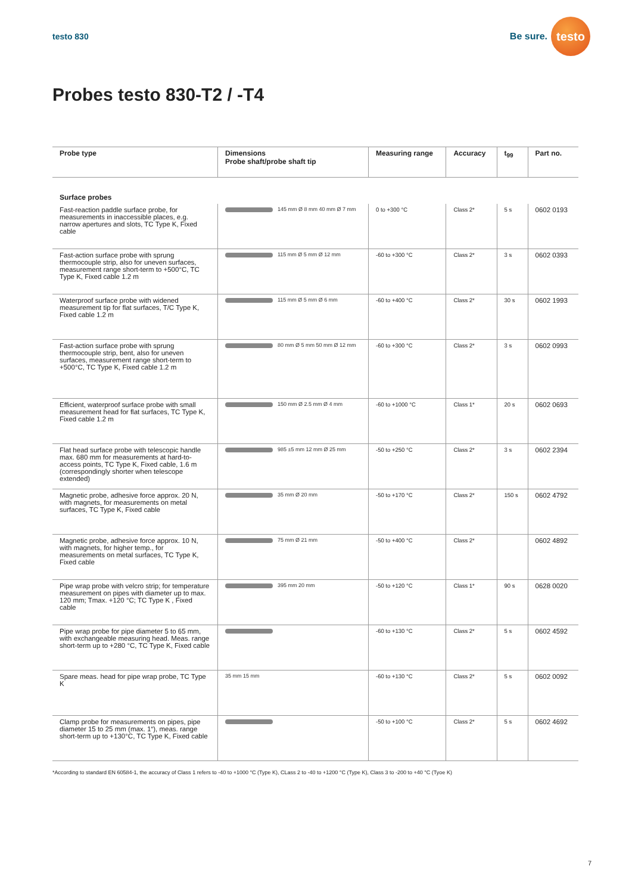testo 830
Be sure.
testo
Probes testo 830-T2 / -T4
| Probe type | Dimensions Probe shaft/probe shaft tip | Measuring range | Accuracy | t<sub>99</sub> | Part no. |
| --- | --- | --- | --- | --- | --- |
| Surface probes | | | | | |
| Fast-reaction paddle surface probe, for measurements in inaccessible places, e.g. narrow apertures and slots, TC Type K, Fixed cable | 145 mm Ø 8 mm 40 mm Ø 7 mm | 0 to +300 °C | Class 2* | 5 s | 0602 0193 |
| Fast-action surface probe with sprung thermocouple strip, also for uneven surfaces, measurement range short-term to +500°C, TC Type K, Fixed cable 1.2 m | 115 mm Ø 5 mm Ø 12 mm | -60 to +300 °C | Class 2* | 3 s | 0602 0393 |
| Waterproof surface probe with widened measurement tip for flat surfaces, T/C Type K, Fixed cable 1.2 m | 115 mm Ø 5 mm Ø 6 mm | -60 to +400 °C | Class 2* | 30 s | 0602 1993 |
| Fast-action surface probe with sprung thermocouple strip, bent, also for uneven surfaces, measurement range short-term to +500°C, TC Type K, Fixed cable 1.2 m | 80 mm Ø 5 mm 50 mm Ø 12 mm | -60 to +300 °C | Class 2* | 3 s | 0602 0993 |
| Efficient, waterproof surface probe with small measurement head for flat surfaces, TC Type K, Fixed cable 1.2 m | 150 mm Ø 2.5 mm Ø 4 mm | -60 to +1000 °C | Class 1* | 20 s | 0602 0693 |
| Flat head surface probe with telescopic handle max. 680 mm for measurements at hard-to-access points, TC Type K, Fixed cable, 1.6 m (correspondingly shorter when telescope extended) | 985 ±5 mm 12 mm Ø 25 mm | -50 to +250 °C | Class 2* | 3 s | 0602 2394 |
| Magnetic probe, adhesive force approx. 20 N, with magnets, for measurements on metal surfaces, TC Type K, Fixed cable | 35 mm Ø 20 mm | -50 to +170 °C | Class 2* | 150 s | 0602 4792 |
| Magnetic probe, adhesive force approx. 10 N, with magnets, for higher temp., for measurements on metal surfaces, TC Type K, Fixed cable | 75 mm Ø 21 mm | -50 to +400 °C | Class 2* | | 0602 4892 |
| Pipe wrap probe with velcro strip; for temperature measurement on pipes with diameter up to max. 120 mm; Tmax. +120 °C; TC Type K , Fixed cable | 395 mm 20 mm | -50 to +120 °C | Class 1* | 90 s | 0628 0020 |
| Pipe wrap probe for pipe diameter 5 to 65 mm, with exchangeable measuring head. Meas. range short-term up to +280 °C, TC Type K, Fixed cable | | -60 to +130 °C | Class 2* | 5 s | 0602 4592 |
| Spare meas. head for pipe wrap probe, TC Type K | 35 mm 15 mm | -60 to +130 °C | Class 2* | 5 s | 0602 0092 |
| Clamp probe for measurements on pipes, pipe diameter 15 to 25 mm (max. 1“), meas. range short-term up to +130°C, TC Type K, Fixed cable | | -50 to +100 °C | Class 2* | 5 s | 0602 4692 |
*According to standard EN 60584-1, the accuracy of Class 1 refers to -40 to +1000 °C (Type K), CLass 2 to -40 to +1200 °C (Type K), Class 3 to -200 to +40 °C (Tyoe K)
7